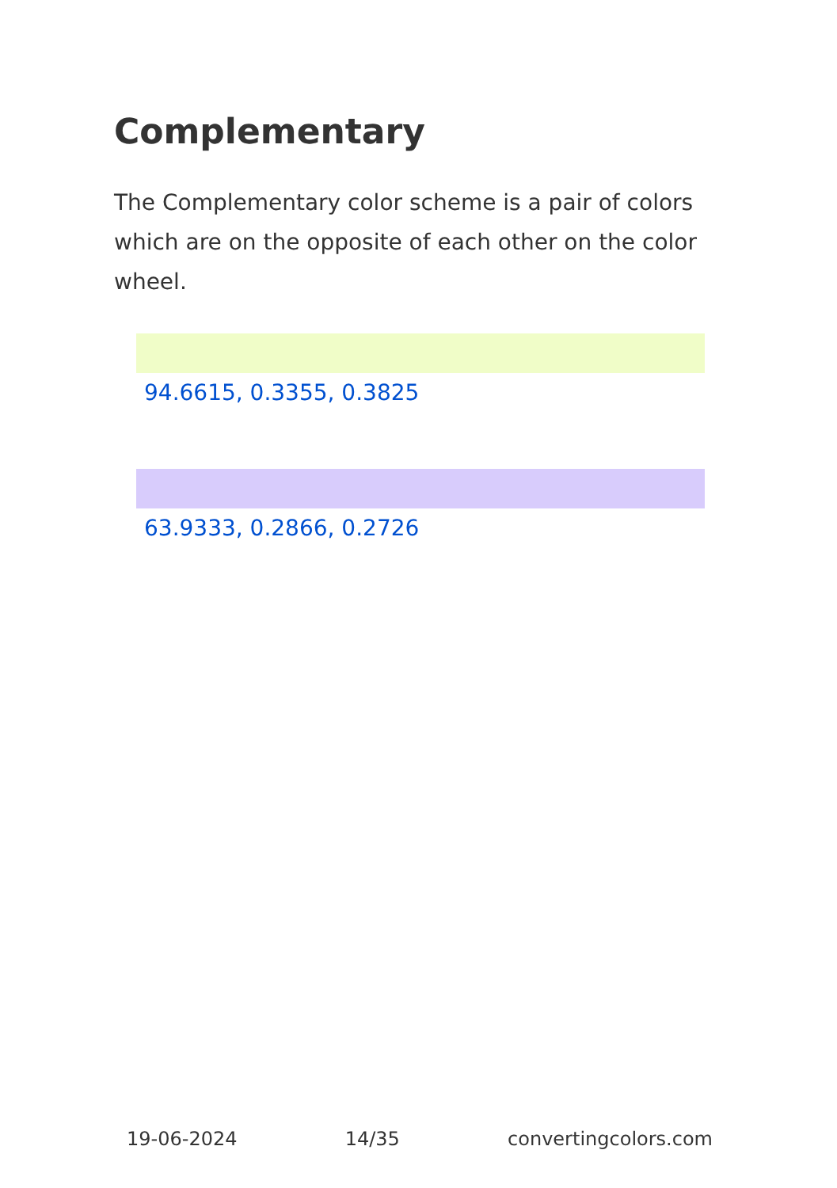Complementary
The Complementary color scheme is a pair of colors which are on the opposite of each other on the color wheel.
94.6615, 0.3355, 0.3825
63.9333, 0.2866, 0.2726
19-06-2024 14/35 convertingcolors.com